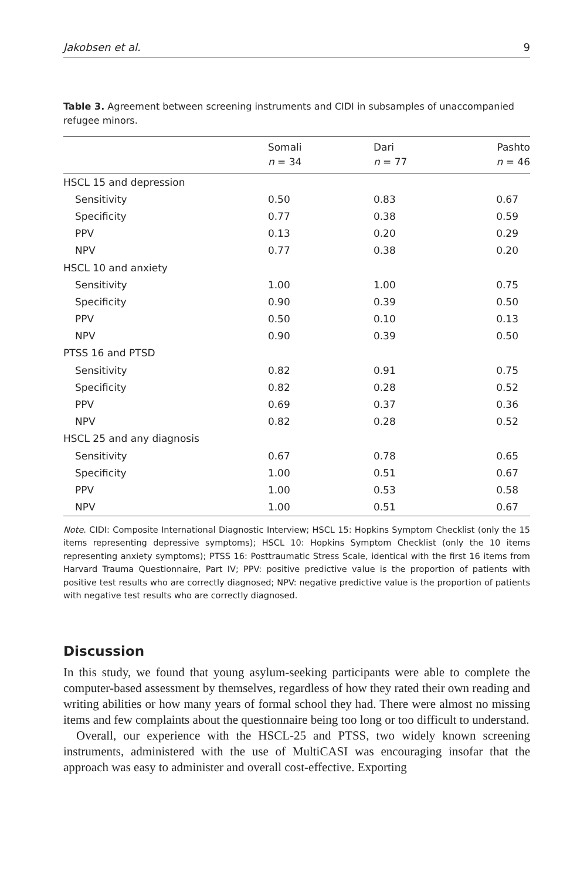Jakobsen et al. 9
Table 3. Agreement between screening instruments and CIDI in subsamples of unaccompanied refugee minors.
| | Somali n = 34 | Dari n = 77 | Pashto n = 46 |
| --- | --- | --- | --- |
| HSCL 15 and depression | | | |
| Sensitivity | 0.50 | 0.83 | 0.67 |
| Specificity | 0.77 | 0.38 | 0.59 |
| PPV | 0.13 | 0.20 | 0.29 |
| NPV | 0.77 | 0.38 | 0.20 |
| HSCL 10 and anxiety | | | |
| Sensitivity | 1.00 | 1.00 | 0.75 |
| Specificity | 0.90 | 0.39 | 0.50 |
| PPV | 0.50 | 0.10 | 0.13 |
| NPV | 0.90 | 0.39 | 0.50 |
| PTSS 16 and PTSD | | | |
| Sensitivity | 0.82 | 0.91 | 0.75 |
| Specificity | 0.82 | 0.28 | 0.52 |
| PPV | 0.69 | 0.37 | 0.36 |
| NPV | 0.82 | 0.28 | 0.52 |
| HSCL 25 and any diagnosis | | | |
| Sensitivity | 0.67 | 0.78 | 0.65 |
| Specificity | 1.00 | 0.51 | 0.67 |
| PPV | 1.00 | 0.53 | 0.58 |
| NPV | 1.00 | 0.51 | 0.67 |
Note. CIDI: Composite International Diagnostic Interview; HSCL 15: Hopkins Symptom Checklist (only the 15 items representing depressive symptoms); HSCL 10: Hopkins Symptom Checklist (only the 10 items representing anxiety symptoms); PTSS 16: Posttraumatic Stress Scale, identical with the first 16 items from Harvard Trauma Questionnaire, Part IV; PPV: positive predictive value is the proportion of patients with positive test results who are correctly diagnosed; NPV: negative predictive value is the proportion of patients with negative test results who are correctly diagnosed.
Discussion
In this study, we found that young asylum-seeking participants were able to complete the computer-based assessment by themselves, regardless of how they rated their own reading and writing abilities or how many years of formal school they had. There were almost no missing items and few complaints about the questionnaire being too long or too difficult to understand.
Overall, our experience with the HSCL-25 and PTSS, two widely known screening instruments, administered with the use of MultiCASI was encouraging insofar that the approach was easy to administer and overall cost-effective. Exporting